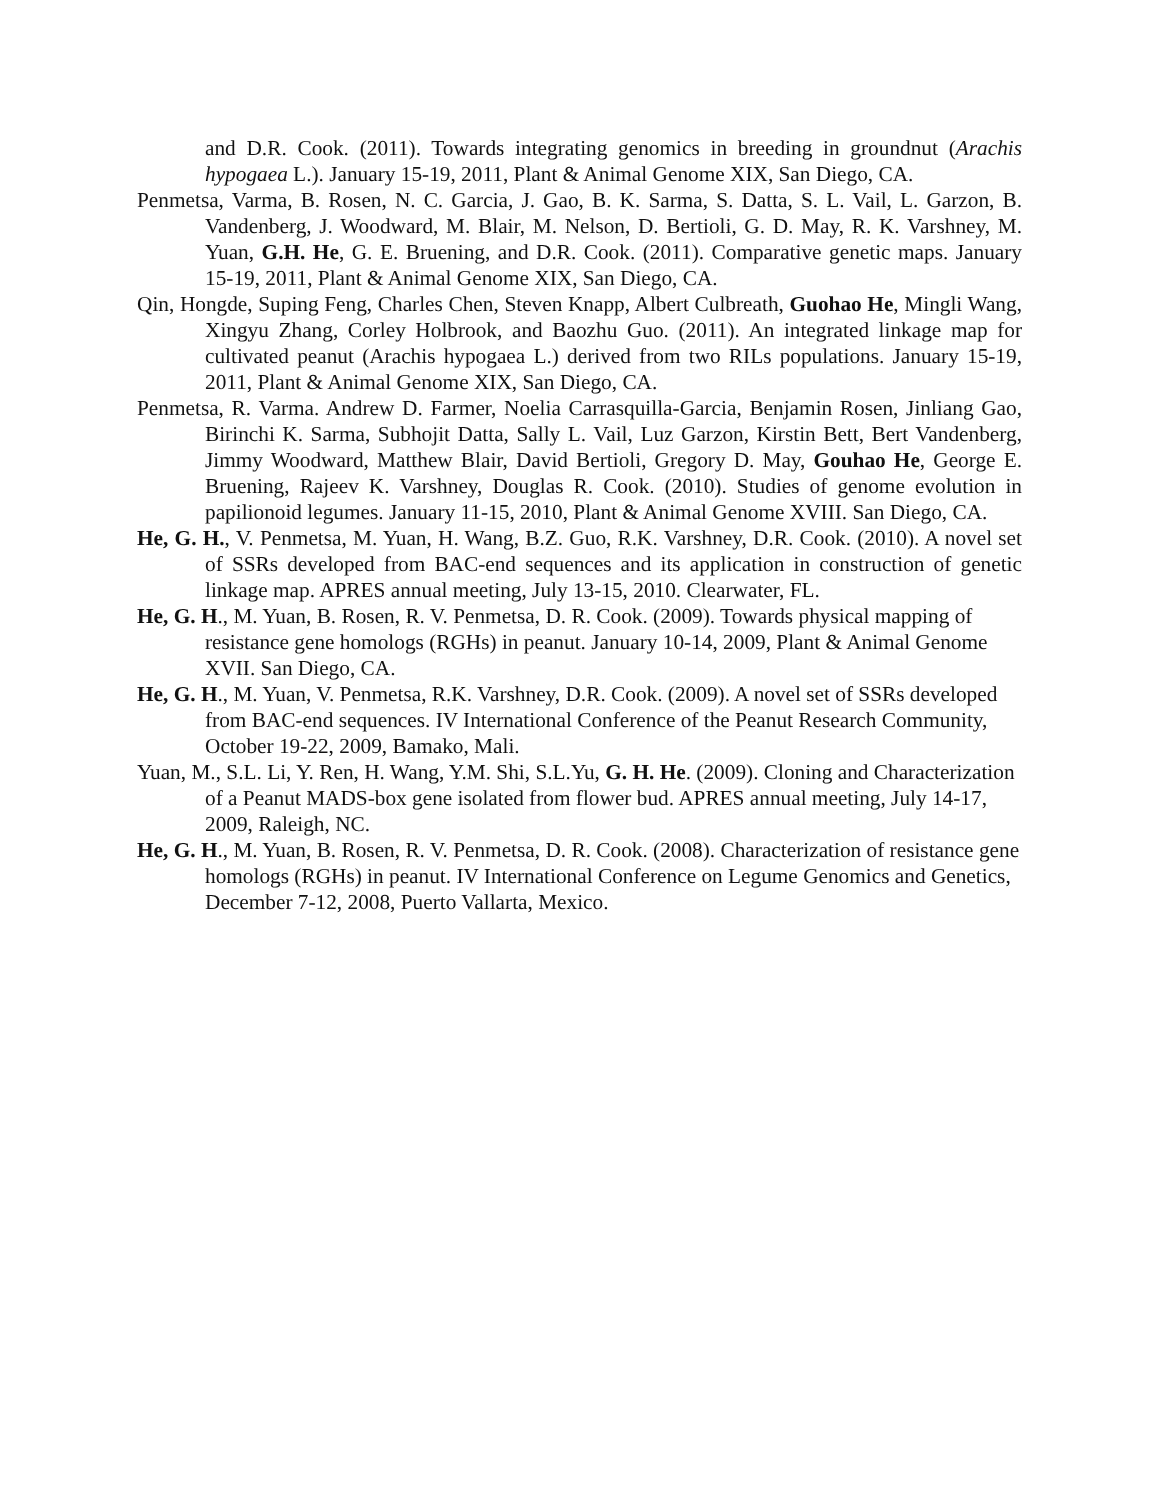and D.R. Cook. (2011). Towards integrating genomics in breeding in groundnut (Arachis hypogaea L.). January 15-19, 2011, Plant & Animal Genome XIX, San Diego, CA.
Penmetsa, Varma, B. Rosen, N. C. Garcia, J. Gao, B. K. Sarma, S. Datta, S. L. Vail, L. Garzon, B. Vandenberg, J. Woodward, M. Blair, M. Nelson, D. Bertioli, G. D. May, R. K. Varshney, M. Yuan, G.H. He, G. E. Bruening, and D.R. Cook. (2011). Comparative genetic maps. January 15-19, 2011, Plant & Animal Genome XIX, San Diego, CA.
Qin, Hongde, Suping Feng, Charles Chen, Steven Knapp, Albert Culbreath, Guohao He, Mingli Wang, Xingyu Zhang, Corley Holbrook, and Baozhu Guo. (2011). An integrated linkage map for cultivated peanut (Arachis hypogaea L.) derived from two RILs populations. January 15-19, 2011, Plant & Animal Genome XIX, San Diego, CA.
Penmetsa, R. Varma. Andrew D. Farmer, Noelia Carrasquilla-Garcia, Benjamin Rosen, Jinliang Gao, Birinchi K. Sarma, Subhojit Datta, Sally L. Vail, Luz Garzon, Kirstin Bett, Bert Vandenberg, Jimmy Woodward, Matthew Blair, David Bertioli, Gregory D. May, Gouhao He, George E. Bruening, Rajeev K. Varshney, Douglas R. Cook. (2010). Studies of genome evolution in papilionoid legumes. January 11-15, 2010, Plant & Animal Genome XVIII. San Diego, CA.
He, G. H., V. Penmetsa, M. Yuan, H. Wang, B.Z. Guo, R.K. Varshney, D.R. Cook. (2010). A novel set of SSRs developed from BAC-end sequences and its application in construction of genetic linkage map. APRES annual meeting, July 13-15, 2010. Clearwater, FL.
He, G. H., M. Yuan, B. Rosen, R. V. Penmetsa, D. R. Cook. (2009). Towards physical mapping of resistance gene homologs (RGHs) in peanut. January 10-14, 2009, Plant & Animal Genome XVII. San Diego, CA.
He, G. H., M. Yuan, V. Penmetsa, R.K. Varshney, D.R. Cook. (2009). A novel set of SSRs developed from BAC-end sequences. IV International Conference of the Peanut Research Community, October 19-22, 2009, Bamako, Mali.
Yuan, M., S.L. Li, Y. Ren, H. Wang, Y.M. Shi, S.L.Yu, G. H. He. (2009). Cloning and Characterization of a Peanut MADS-box gene isolated from flower bud. APRES annual meeting, July 14-17, 2009, Raleigh, NC.
He, G. H., M. Yuan, B. Rosen, R. V. Penmetsa, D. R. Cook. (2008). Characterization of resistance gene homologs (RGHs) in peanut. IV International Conference on Legume Genomics and Genetics, December 7-12, 2008, Puerto Vallarta, Mexico.